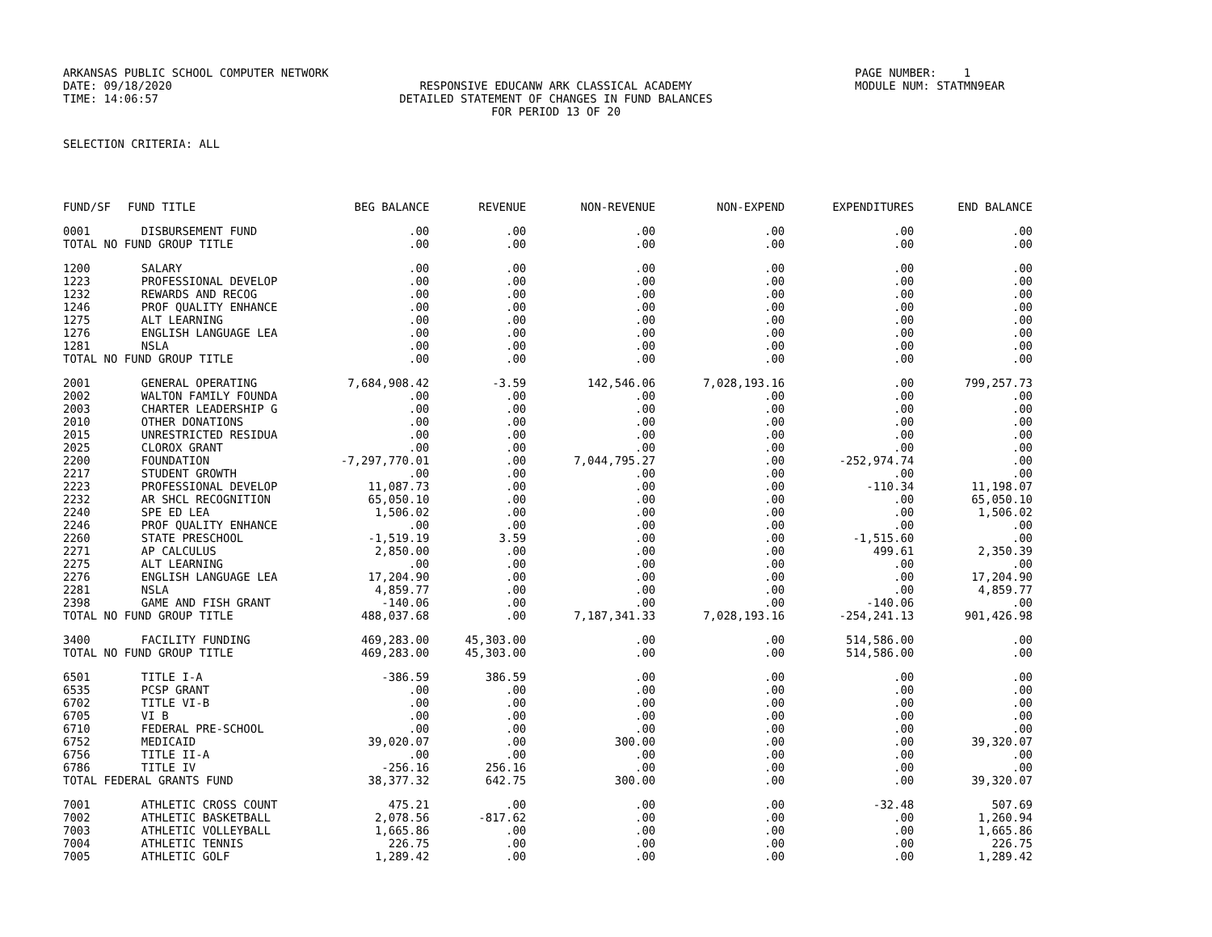ARKANSAS PUBLIC SCHOOL COMPUTER NETWORK
PAGE NUMBER: 1
DATE: 09/18/2020
RESPONSIVE EDUCANW ARK CLASSICAL ACADEMY
MODULE NUM: STATMN9EAR
TIME: 14:06:57
DETAILED STATEMENT OF CHANGES IN FUND BALANCES
FOR PERIOD 13 OF 20
SELECTION CRITERIA: ALL
| FUND/SF | FUND TITLE | BEG BALANCE | REVENUE | NON-REVENUE | NON-EXPEND | EXPENDITURES | END BALANCE |
| --- | --- | --- | --- | --- | --- | --- | --- |
| 0001 | DISBURSEMENT FUND | .00 | .00 | .00 | .00 | .00 | .00 |
| TOTAL NO FUND GROUP TITLE | | .00 | .00 | .00 | .00 | .00 | .00 |
| 1200 | SALARY | .00 | .00 | .00 | .00 | .00 | .00 |
| 1223 | PROFESSIONAL DEVELOP | .00 | .00 | .00 | .00 | .00 | .00 |
| 1232 | REWARDS AND RECOG | .00 | .00 | .00 | .00 | .00 | .00 |
| 1246 | PROF QUALITY ENHANCE | .00 | .00 | .00 | .00 | .00 | .00 |
| 1275 | ALT LEARNING | .00 | .00 | .00 | .00 | .00 | .00 |
| 1276 | ENGLISH LANGUAGE LEA | .00 | .00 | .00 | .00 | .00 | .00 |
| 1281 | NSLA | .00 | .00 | .00 | .00 | .00 | .00 |
| TOTAL NO FUND GROUP TITLE | | .00 | .00 | .00 | .00 | .00 | .00 |
| 2001 | GENERAL OPERATING | 7,684,908.42 | -3.59 | 142,546.06 | 7,028,193.16 | .00 | 799,257.73 |
| 2002 | WALTON FAMILY FOUNDA | .00 | .00 | .00 | .00 | .00 | .00 |
| 2003 | CHARTER LEADERSHIP G | .00 | .00 | .00 | .00 | .00 | .00 |
| 2010 | OTHER DONATIONS | .00 | .00 | .00 | .00 | .00 | .00 |
| 2015 | UNRESTRICTED RESIDUA | .00 | .00 | .00 | .00 | .00 | .00 |
| 2025 | CLOROX GRANT | .00 | .00 | .00 | .00 | .00 | .00 |
| 2200 | FOUNDATION | -7,297,770.01 | .00 | 7,044,795.27 | .00 | -252,974.74 | .00 |
| 2217 | STUDENT GROWTH | .00 | .00 | .00 | .00 | .00 | .00 |
| 2223 | PROFESSIONAL DEVELOP | 11,087.73 | .00 | .00 | .00 | -110.34 | 11,198.07 |
| 2232 | AR SHCL RECOGNITION | 65,050.10 | .00 | .00 | .00 | .00 | 65,050.10 |
| 2240 | SPE ED LEA | 1,506.02 | .00 | .00 | .00 | .00 | 1,506.02 |
| 2246 | PROF QUALITY ENHANCE | .00 | .00 | .00 | .00 | .00 | .00 |
| 2260 | STATE PRESCHOOL | -1,519.19 | 3.59 | .00 | .00 | -1,515.60 | .00 |
| 2271 | AP CALCULUS | 2,850.00 | .00 | .00 | .00 | 499.61 | 2,350.39 |
| 2275 | ALT LEARNING | .00 | .00 | .00 | .00 | .00 | .00 |
| 2276 | ENGLISH LANGUAGE LEA | 17,204.90 | .00 | .00 | .00 | .00 | 17,204.90 |
| 2281 | NSLA | 4,859.77 | .00 | .00 | .00 | .00 | 4,859.77 |
| 2398 | GAME AND FISH GRANT | -140.06 | .00 | .00 | .00 | -140.06 | .00 |
| TOTAL NO FUND GROUP TITLE | | 488,037.68 | .00 | 7,187,341.33 | 7,028,193.16 | -254,241.13 | 901,426.98 |
| 3400 | FACILITY FUNDING | 469,283.00 | 45,303.00 | .00 | .00 | 514,586.00 | .00 |
| TOTAL NO FUND GROUP TITLE | | 469,283.00 | 45,303.00 | .00 | .00 | 514,586.00 | .00 |
| 6501 | TITLE I-A | -386.59 | 386.59 | .00 | .00 | .00 | .00 |
| 6535 | PCSP GRANT | .00 | .00 | .00 | .00 | .00 | .00 |
| 6702 | TITLE VI-B | .00 | .00 | .00 | .00 | .00 | .00 |
| 6705 | VI B | .00 | .00 | .00 | .00 | .00 | .00 |
| 6710 | FEDERAL PRE-SCHOOL | .00 | .00 | .00 | .00 | .00 | .00 |
| 6752 | MEDICAID | 39,020.07 | .00 | 300.00 | .00 | .00 | 39,320.07 |
| 6756 | TITLE II-A | .00 | .00 | .00 | .00 | .00 | .00 |
| 6786 | TITLE IV | -256.16 | 256.16 | .00 | .00 | .00 | .00 |
| TOTAL FEDERAL GRANTS FUND | | 38,377.32 | 642.75 | 300.00 | .00 | .00 | 39,320.07 |
| 7001 | ATHLETIC CROSS COUNT | 475.21 | .00 | .00 | .00 | -32.48 | 507.69 |
| 7002 | ATHLETIC BASKETBALL | 2,078.56 | -817.62 | .00 | .00 | .00 | 1,260.94 |
| 7003 | ATHLETIC VOLLEYBALL | 1,665.86 | .00 | .00 | .00 | .00 | 1,665.86 |
| 7004 | ATHLETIC TENNIS | 226.75 | .00 | .00 | .00 | .00 | 226.75 |
| 7005 | ATHLETIC GOLF | 1,289.42 | .00 | .00 | .00 | .00 | 1,289.42 |